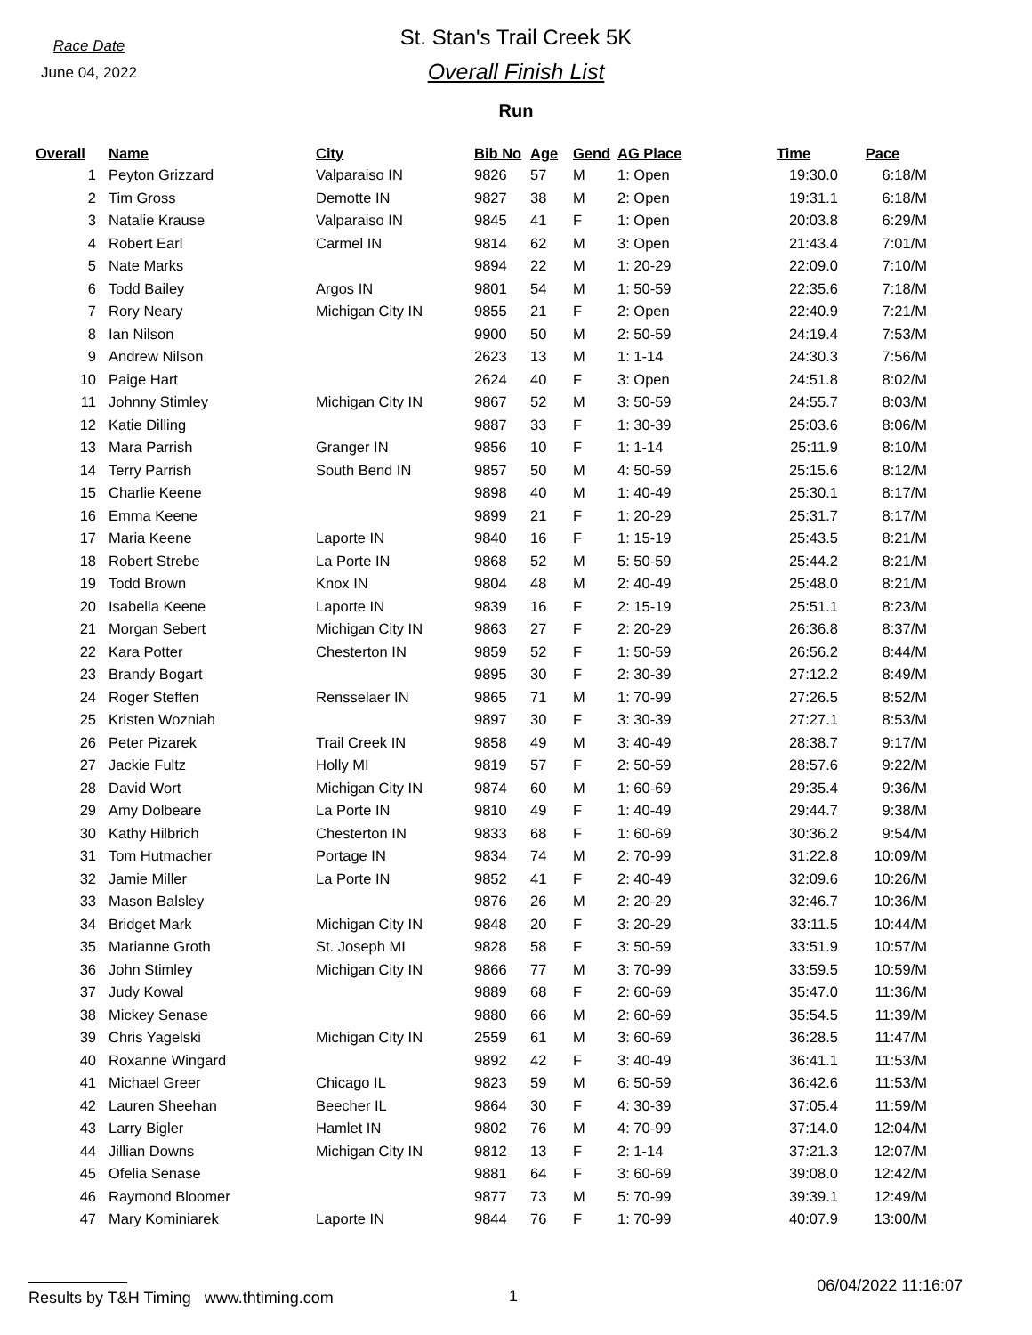Race Date
June 04, 2022
St. Stan's Trail Creek 5K
Overall Finish List
Run
| Overall | Name | City | Bib No | Age | Gend | AG Place | Time | Pace |
| --- | --- | --- | --- | --- | --- | --- | --- | --- |
| 1 | Peyton Grizzard | Valparaiso IN | 9826 | 57 | M | 1: Open | 19:30.0 | 6:18/M |
| 2 | Tim Gross | Demotte IN | 9827 | 38 | M | 2: Open | 19:31.1 | 6:18/M |
| 3 | Natalie Krause | Valparaiso IN | 9845 | 41 | F | 1: Open | 20:03.8 | 6:29/M |
| 4 | Robert Earl | Carmel IN | 9814 | 62 | M | 3: Open | 21:43.4 | 7:01/M |
| 5 | Nate Marks | | 9894 | 22 | M | 1: 20-29 | 22:09.0 | 7:10/M |
| 6 | Todd Bailey | Argos IN | 9801 | 54 | M | 1: 50-59 | 22:35.6 | 7:18/M |
| 7 | Rory Neary | Michigan City IN | 9855 | 21 | F | 2: Open | 22:40.9 | 7:21/M |
| 8 | Ian Nilson | | 9900 | 50 | M | 2: 50-59 | 24:19.4 | 7:53/M |
| 9 | Andrew Nilson | | 2623 | 13 | M | 1: 1-14 | 24:30.3 | 7:56/M |
| 10 | Paige Hart | | 2624 | 40 | F | 3: Open | 24:51.8 | 8:02/M |
| 11 | Johnny Stimley | Michigan City IN | 9867 | 52 | M | 3: 50-59 | 24:55.7 | 8:03/M |
| 12 | Katie Dilling | | 9887 | 33 | F | 1: 30-39 | 25:03.6 | 8:06/M |
| 13 | Mara Parrish | Granger IN | 9856 | 10 | F | 1: 1-14 | 25:11.9 | 8:10/M |
| 14 | Terry Parrish | South Bend IN | 9857 | 50 | M | 4: 50-59 | 25:15.6 | 8:12/M |
| 15 | Charlie Keene | | 9898 | 40 | M | 1: 40-49 | 25:30.1 | 8:17/M |
| 16 | Emma Keene | | 9899 | 21 | F | 1: 20-29 | 25:31.7 | 8:17/M |
| 17 | Maria Keene | Laporte IN | 9840 | 16 | F | 1: 15-19 | 25:43.5 | 8:21/M |
| 18 | Robert Strebe | La Porte IN | 9868 | 52 | M | 5: 50-59 | 25:44.2 | 8:21/M |
| 19 | Todd Brown | Knox IN | 9804 | 48 | M | 2: 40-49 | 25:48.0 | 8:21/M |
| 20 | Isabella Keene | Laporte IN | 9839 | 16 | F | 2: 15-19 | 25:51.1 | 8:23/M |
| 21 | Morgan Sebert | Michigan City IN | 9863 | 27 | F | 2: 20-29 | 26:36.8 | 8:37/M |
| 22 | Kara Potter | Chesterton IN | 9859 | 52 | F | 1: 50-59 | 26:56.2 | 8:44/M |
| 23 | Brandy Bogart | | 9895 | 30 | F | 2: 30-39 | 27:12.2 | 8:49/M |
| 24 | Roger Steffen | Rensselaer IN | 9865 | 71 | M | 1: 70-99 | 27:26.5 | 8:52/M |
| 25 | Kristen Wozniah | | 9897 | 30 | F | 3: 30-39 | 27:27.1 | 8:53/M |
| 26 | Peter Pizarek | Trail Creek IN | 9858 | 49 | M | 3: 40-49 | 28:38.7 | 9:17/M |
| 27 | Jackie Fultz | Holly MI | 9819 | 57 | F | 2: 50-59 | 28:57.6 | 9:22/M |
| 28 | David Wort | Michigan City IN | 9874 | 60 | M | 1: 60-69 | 29:35.4 | 9:36/M |
| 29 | Amy Dolbeare | La Porte IN | 9810 | 49 | F | 1: 40-49 | 29:44.7 | 9:38/M |
| 30 | Kathy Hilbrich | Chesterton IN | 9833 | 68 | F | 1: 60-69 | 30:36.2 | 9:54/M |
| 31 | Tom Hutmacher | Portage IN | 9834 | 74 | M | 2: 70-99 | 31:22.8 | 10:09/M |
| 32 | Jamie Miller | La Porte IN | 9852 | 41 | F | 2: 40-49 | 32:09.6 | 10:26/M |
| 33 | Mason Balsley | | 9876 | 26 | M | 2: 20-29 | 32:46.7 | 10:36/M |
| 34 | Bridget Mark | Michigan City IN | 9848 | 20 | F | 3: 20-29 | 33:11.5 | 10:44/M |
| 35 | Marianne Groth | St. Joseph MI | 9828 | 58 | F | 3: 50-59 | 33:51.9 | 10:57/M |
| 36 | John Stimley | Michigan City IN | 9866 | 77 | M | 3: 70-99 | 33:59.5 | 10:59/M |
| 37 | Judy Kowal | | 9889 | 68 | F | 2: 60-69 | 35:47.0 | 11:36/M |
| 38 | Mickey Senase | | 9880 | 66 | M | 2: 60-69 | 35:54.5 | 11:39/M |
| 39 | Chris Yagelski | Michigan City IN | 2559 | 61 | M | 3: 60-69 | 36:28.5 | 11:47/M |
| 40 | Roxanne Wingard | | 9892 | 42 | F | 3: 40-49 | 36:41.1 | 11:53/M |
| 41 | Michael Greer | Chicago IL | 9823 | 59 | M | 6: 50-59 | 36:42.6 | 11:53/M |
| 42 | Lauren Sheehan | Beecher IL | 9864 | 30 | F | 4: 30-39 | 37:05.4 | 11:59/M |
| 43 | Larry Bigler | Hamlet IN | 9802 | 76 | M | 4: 70-99 | 37:14.0 | 12:04/M |
| 44 | Jillian Downs | Michigan City IN | 9812 | 13 | F | 2: 1-14 | 37:21.3 | 12:07/M |
| 45 | Ofelia Senase | | 9881 | 64 | F | 3: 60-69 | 39:08.0 | 12:42/M |
| 46 | Raymond Bloomer | | 9877 | 73 | M | 5: 70-99 | 39:39.1 | 12:49/M |
| 47 | Mary Kominiarek | Laporte IN | 9844 | 76 | F | 1: 70-99 | 40:07.9 | 13:00/M |
Results by T&H Timing www.thtiming.com 1
06/04/2022 11:16:07